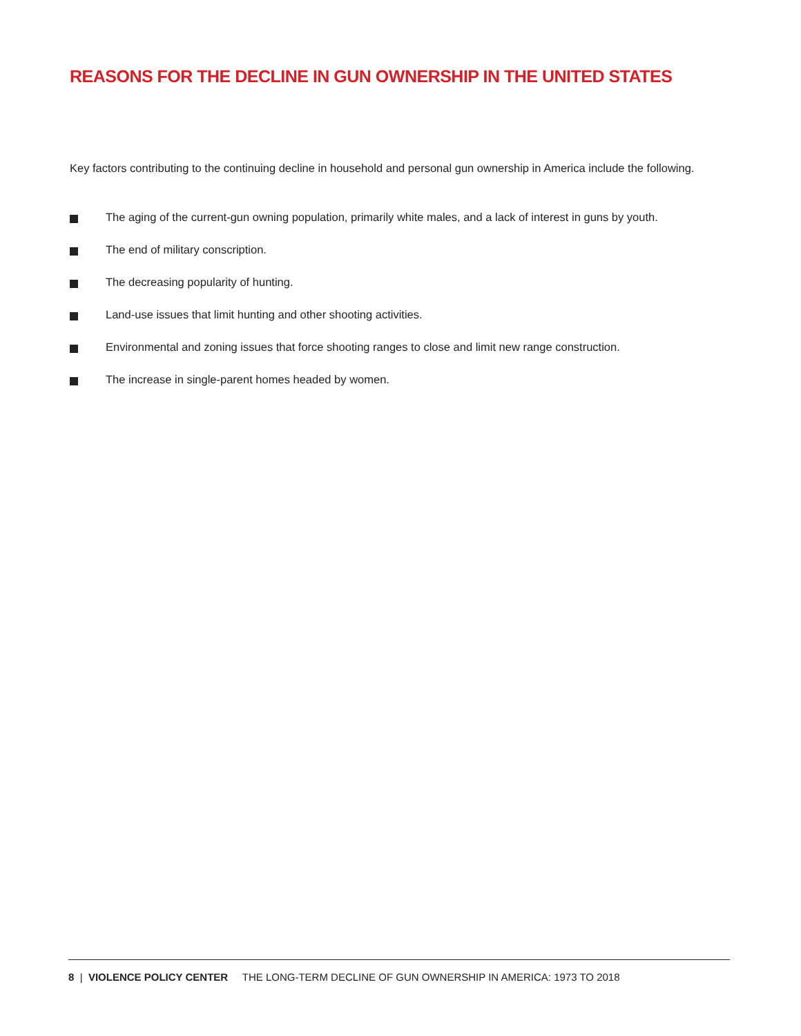REASONS FOR THE DECLINE IN GUN OWNERSHIP IN THE UNITED STATES
Key factors contributing to the continuing decline in household and personal gun ownership in America include the following.
The aging of the current-gun owning population, primarily white males, and a lack of interest in guns by youth.
The end of military conscription.
The decreasing popularity of hunting.
Land-use issues that limit hunting and other shooting activities.
Environmental and zoning issues that force shooting ranges to close and limit new range construction.
The increase in single-parent homes headed by women.
8 | VIOLENCE POLICY CENTER THE LONG-TERM DECLINE OF GUN OWNERSHIP IN AMERICA: 1973 TO 2018